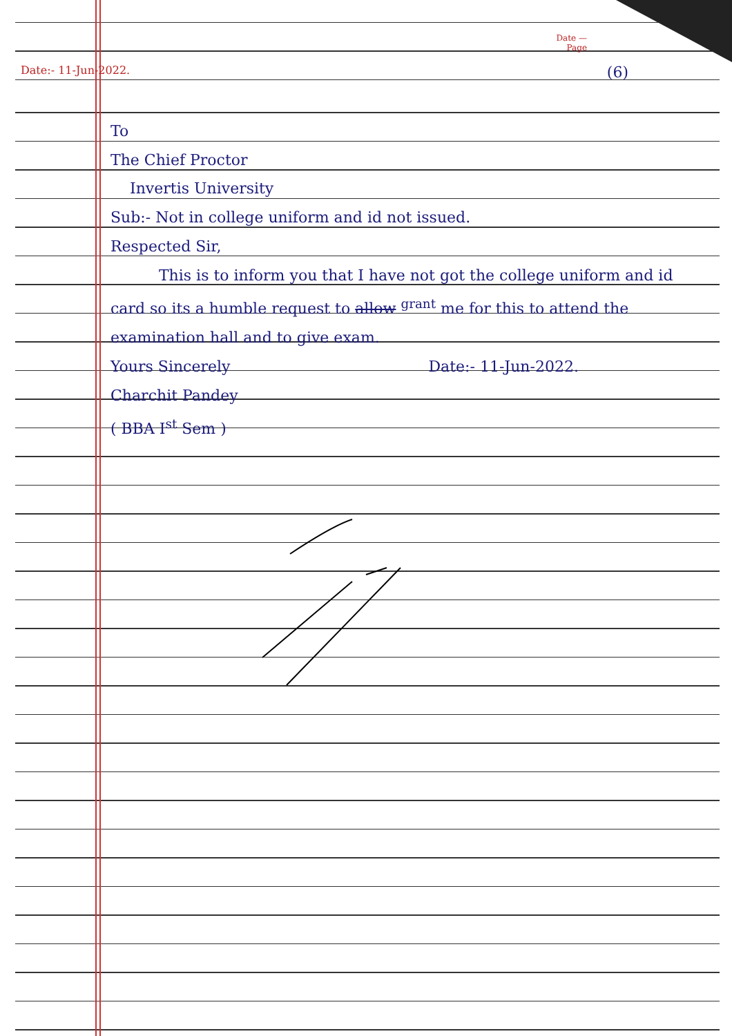Date —
Page
Date:- 11-Jun-2022. (6)
To
The Chief Proctor
Invertis University
Sub:- Not in college uniform and id not issued.
Respected Sir,
This is to inform you that I have not got the college uniform and id card so its a humble request to allow <sup>grant</sup> me for this to attend the examination hall and to give exam.
Yours Sincerely Date:- 11-Jun-2022.
Charchit Pandey
( BBA I<sup>st</sup> Sem )